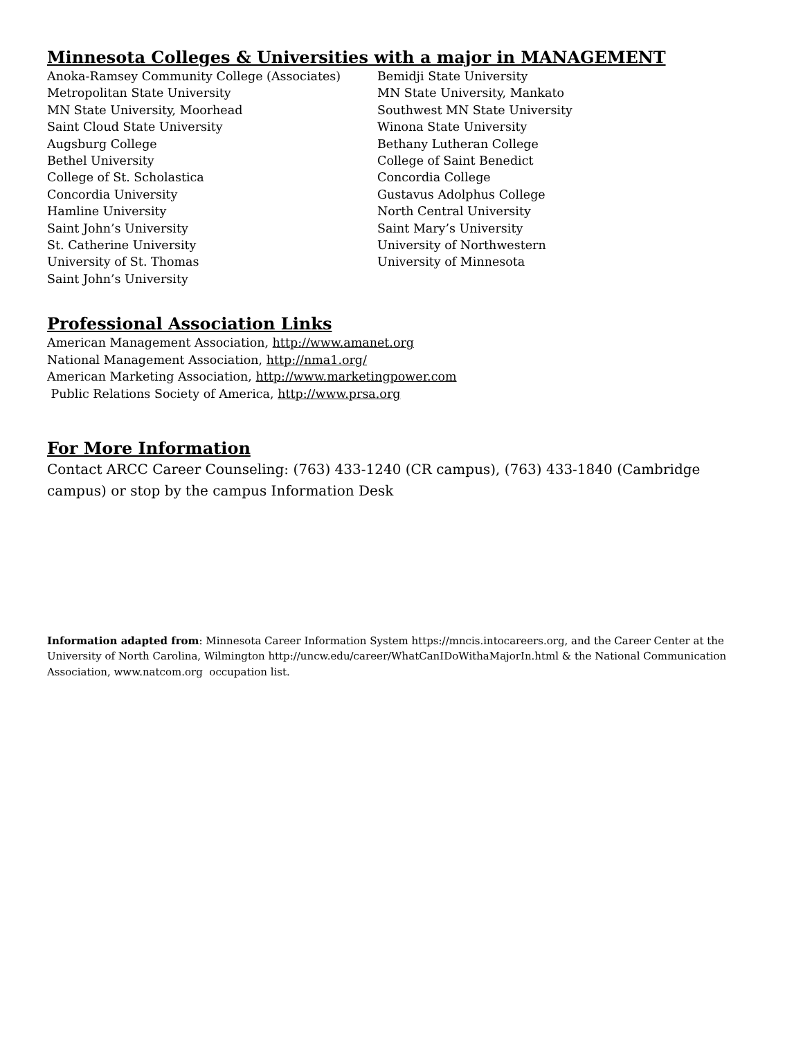Minnesota Colleges & Universities with a major in MANAGEMENT
Anoka-Ramsey Community College (Associates)
Metropolitan State University
MN State University, Moorhead
Saint Cloud State University
Augsburg College
Bethel University
College of St. Scholastica
Concordia University
Hamline University
Saint John’s University
St. Catherine University
University of St. Thomas
Saint John’s University
Bemidji State University
MN State University, Mankato
Southwest MN State University
Winona State University
Bethany Lutheran College
College of Saint Benedict
Concordia College
Gustavus Adolphus College
North Central University
Saint Mary’s University
University of Northwestern
University of Minnesota
Professional Association Links
American Management Association, http://www.amanet.org
National Management Association, http://nma1.org/
American Marketing Association, http://www.marketingpower.com
Public Relations Society of America, http://www.prsa.org
For More Information
Contact ARCC Career Counseling: (763) 433-1240 (CR campus), (763) 433-1840 (Cambridge campus) or stop by the campus Information Desk
Information adapted from: Minnesota Career Information System https://mncis.intocareers.org, and the Career Center at the University of North Carolina, Wilmington http://uncw.edu/career/WhatCanIDoWithaMajorIn.html & the National Communication Association, www.natcom.org occupation list.